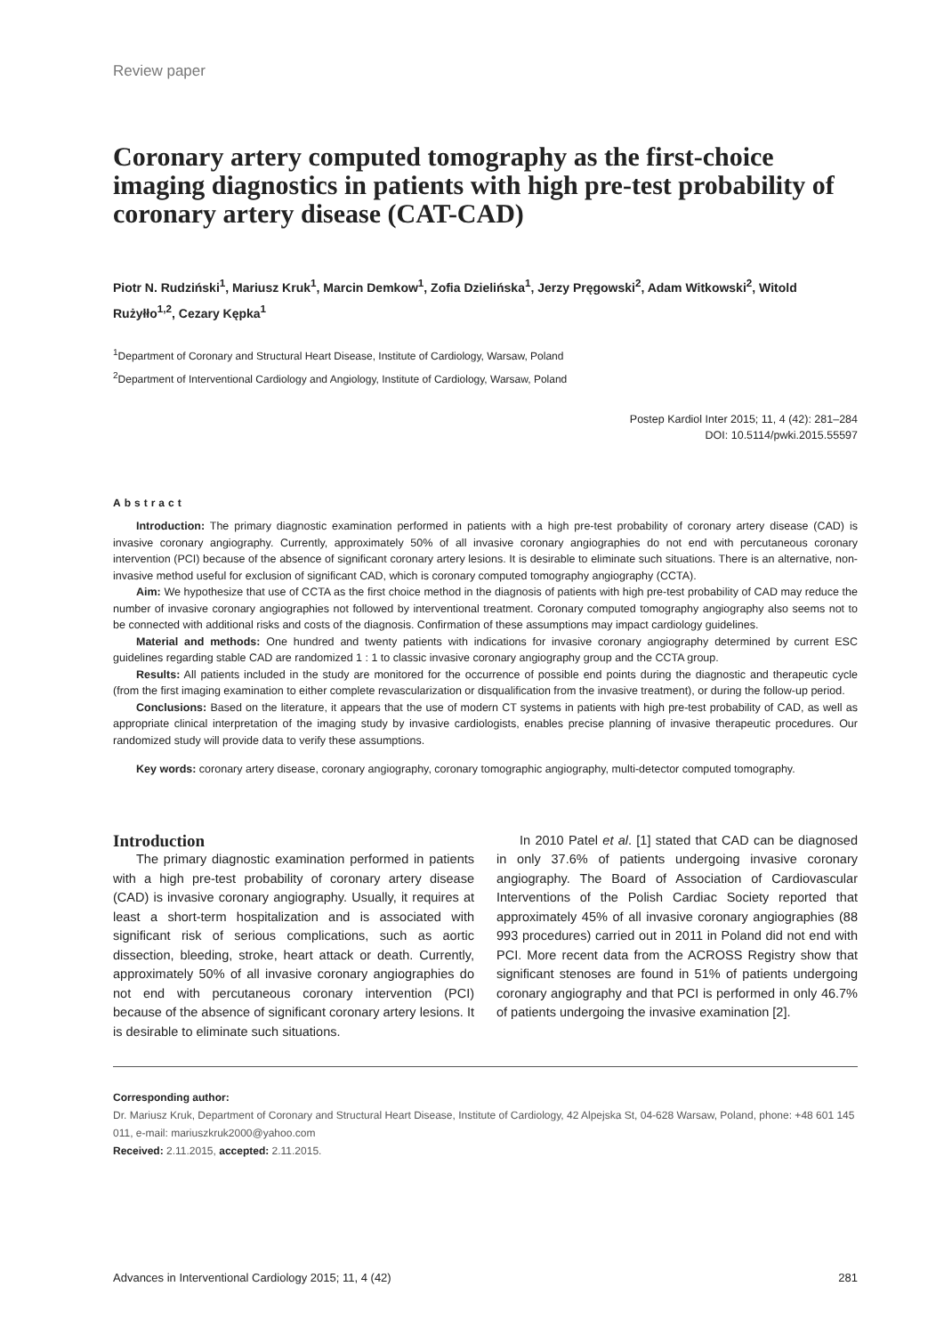Review paper
Coronary artery computed tomography as the first-choice imaging diagnostics in patients with high pre-test probability of coronary artery disease (CAT-CAD)
Piotr N. Rudziński<sup>1</sup>, Mariusz Kruk<sup>1</sup>, Marcin Demkow<sup>1</sup>, Zofia Dzielińska<sup>1</sup>, Jerzy Pręgowski<sup>2</sup>, Adam Witkowski<sup>2</sup>, Witold Rużyłło<sup>1,2</sup>, Cezary Kępka<sup>1</sup>
<sup>1</sup> Department of Coronary and Structural Heart Disease, Institute of Cardiology, Warsaw, Poland
<sup>2</sup> Department of Interventional Cardiology and Angiology, Institute of Cardiology, Warsaw, Poland
Postep Kardiol Inter 2015; 11, 4 (42): 281–284
DOI: 10.5114/pwki.2015.55597
Abstract
Introduction: The primary diagnostic examination performed in patients with a high pre-test probability of coronary artery disease (CAD) is invasive coronary angiography. Currently, approximately 50% of all invasive coronary angiographies do not end with percutaneous coronary intervention (PCI) because of the absence of significant coronary artery lesions. It is desirable to eliminate such situations. There is an alternative, non-invasive method useful for exclusion of significant CAD, which is coronary computed tomography angiography (CCTA).
Aim: We hypothesize that use of CCTA as the first choice method in the diagnosis of patients with high pre-test probability of CAD may reduce the number of invasive coronary angiographies not followed by interventional treatment. Coronary computed tomography angiography also seems not to be connected with additional risks and costs of the diagnosis. Confirmation of these assumptions may impact cardiology guidelines.
Material and methods: One hundred and twenty patients with indications for invasive coronary angiography determined by current ESC guidelines regarding stable CAD are randomized 1 : 1 to classic invasive coronary angiography group and the CCTA group.
Results: All patients included in the study are monitored for the occurrence of possible end points during the diagnostic and therapeutic cycle (from the first imaging examination to either complete revascularization or disqualification from the invasive treatment), or during the follow-up period.
Conclusions: Based on the literature, it appears that the use of modern CT systems in patients with high pre-test probability of CAD, as well as appropriate clinical interpretation of the imaging study by invasive cardiologists, enables precise planning of invasive therapeutic procedures. Our randomized study will provide data to verify these assumptions.
Key words: coronary artery disease, coronary angiography, coronary tomographic angiography, multi-detector computed tomography.
Introduction
The primary diagnostic examination performed in patients with a high pre-test probability of coronary artery disease (CAD) is invasive coronary angiography. Usually, it requires at least a short-term hospitalization and is associated with significant risk of serious complications, such as aortic dissection, bleeding, stroke, heart attack or death. Currently, approximately 50% of all invasive coronary angiographies do not end with percutaneous coronary intervention (PCI) because of the absence of significant coronary artery lesions. It is desirable to eliminate such situations.
In 2010 Patel et al. [1] stated that CAD can be diagnosed in only 37.6% of patients undergoing invasive coronary angiography. The Board of Association of Cardiovascular Interventions of the Polish Cardiac Society reported that approximately 45% of all invasive coronary angiographies (88 993 procedures) carried out in 2011 in Poland did not end with PCI. More recent data from the ACROSS Registry show that significant stenoses are found in 51% of patients undergoing coronary angiography and that PCI is performed in only 46.7% of patients undergoing the invasive examination [2].
Corresponding author:
Dr. Mariusz Kruk, Department of Coronary and Structural Heart Disease, Institute of Cardiology, 42 Alpejska St, 04-628 Warsaw, Poland, phone: +48 601 145 011, e-mail: mariuszkruk2000@yahoo.com
Received: 2.11.2015, accepted: 2.11.2015.
Advances in Interventional Cardiology 2015; 11, 4 (42) 281